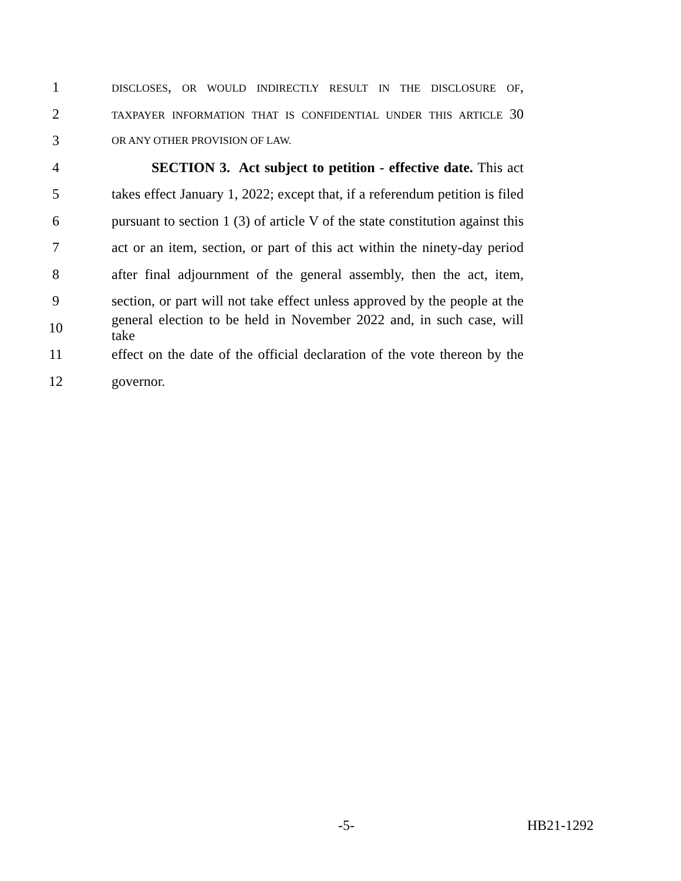1 DISCLOSES, OR WOULD INDIRECTLY RESULT IN THE DISCLOSURE OF,
2 TAXPAYER INFORMATION THAT IS CONFIDENTIAL UNDER THIS ARTICLE 30
3 OR ANY OTHER PROVISION OF LAW.
4 SECTION 3. Act subject to petition - effective date. This act
5 takes effect January 1, 2022; except that, if a referendum petition is filed
6 pursuant to section 1 (3) of article V of the state constitution against this
7 act or an item, section, or part of this act within the ninety-day period
8 after final adjournment of the general assembly, then the act, item,
9 section, or part will not take effect unless approved by the people at the
10 general election to be held in November 2022 and, in such case, will take
11 effect on the date of the official declaration of the vote thereon by the
12 governor.
-5- HB21-1292